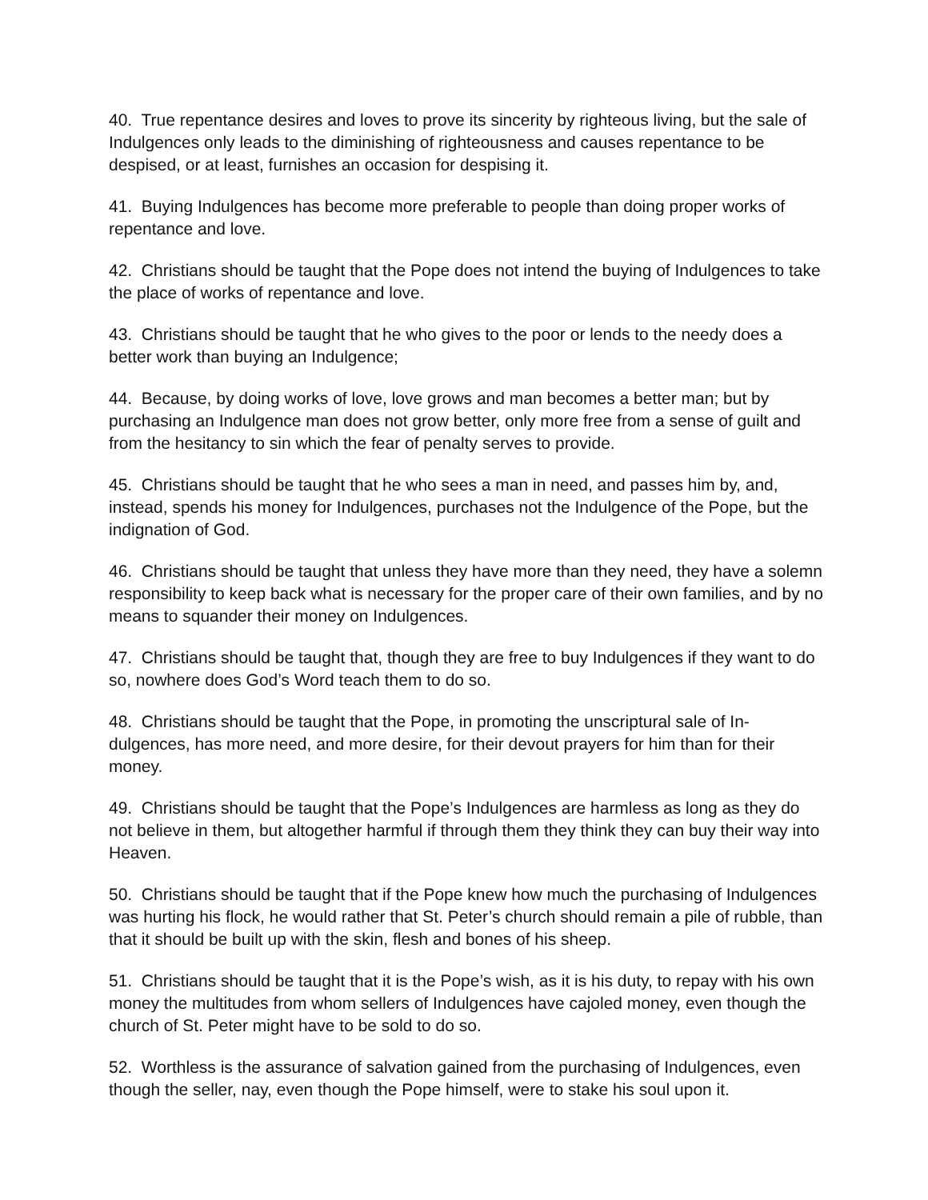40. True repentance desires and loves to prove its sincerity by righteous living, but the sale of Indulgences only leads to the diminishing of righteousness and causes repen­tance to be despised, or at least, furnishes an occasion for despising it.
41. Buying Indulgences has become more preferable to people than doing proper works of repentance and love.
42. Christians should be taught that the Pope does not intend the buying of Indul­gences to take the place of works of repentance and love.
43. Christians should be taught that he who gives to the poor or lends to the needy does a better work than buying an Indulgence;
44. Because, by doing works of love, love grows and man becomes a better man; but by purchasing an Indulgence man does not grow better, only more free from a sense of guilt and from the hesitancy to sin which the fear of penalty serves to provide.
45. Christians should be taught that he who sees a man in need, and passes him by, and, instead, spends his money for Indulgences, purchases not the Indulgence of the Pope, but the indignation of God.
46. Christians should be taught that unless they have more than they need, they have a solemn responsibility to keep back what is necessary for the proper care of their own families, and by no means to squander their money on Indulgences.
47. Christians should be taught that, though they are free to buy Indulgences if they want to do so, nowhere does God’s Word teach them to do so.
48. Christians should be taught that the Pope, in promoting the unscriptural sale of In­dulgences, has more need, and more desire, for their devout prayers for him than for their money.
49. Christians should be taught that the Pope’s Indulgences are harmless as long as they do not believe in them, but altogether harmful if through them they think they can buy their way into Heaven.
50. Christians should be taught that if the Pope knew how much the purchasing of In­dulgences was hurting his flock, he would rather that St. Peter’s church should remain a pile of rubble, than that it should be built up with the skin, flesh and bones of his sheep.
51. Christians should be taught that it is the Pope’s wish, as it is his duty, to repay with his own money the multitudes from whom sellers of Indulgences have cajoled money, even though the church of St. Peter might have to be sold to do so.
52. Worthless is the assurance of salvation gained from the purchasing of Indulgences, even though the seller, nay, even though the Pope himself, were to stake his soul upon it.